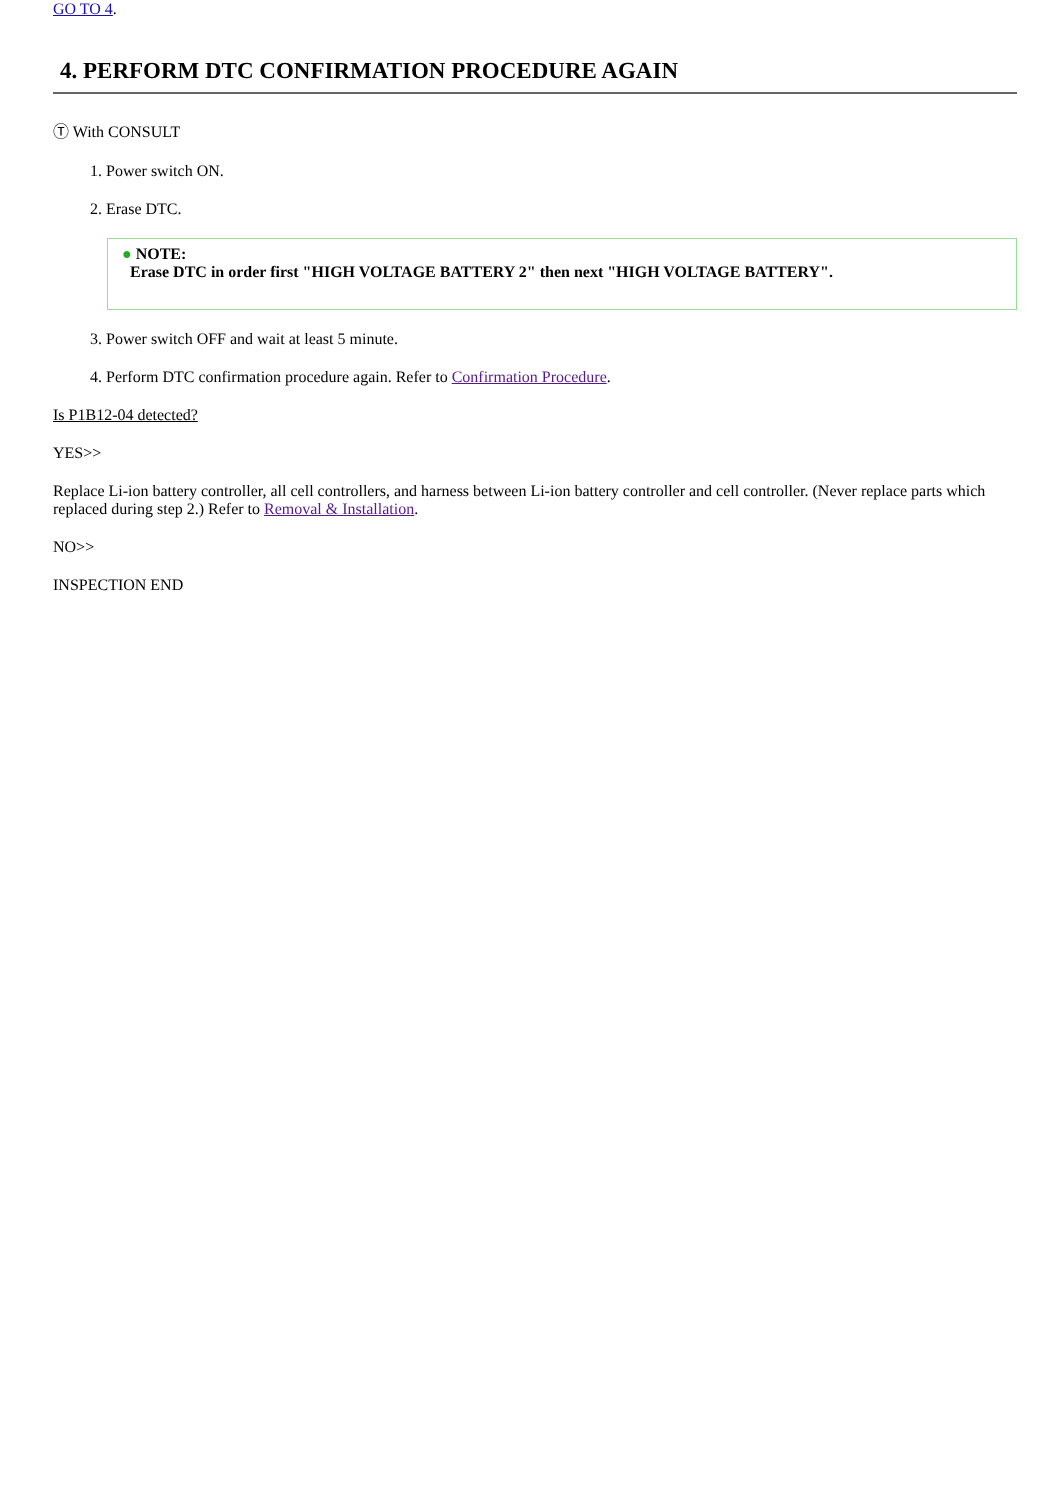GO TO 4.
4. PERFORM DTC CONFIRMATION PROCEDURE AGAIN
Ⓣ With CONSULT
1. Power switch ON.
2. Erase DTC.
● NOTE:
Erase DTC in order first "HIGH VOLTAGE BATTERY 2" then next "HIGH VOLTAGE BATTERY".
3. Power switch OFF and wait at least 5 minute.
4. Perform DTC confirmation procedure again. Refer to Confirmation Procedure.
Is P1B12-04 detected?
YES>>
Replace Li-ion battery controller, all cell controllers, and harness between Li-ion battery controller and cell controller. (Never replace parts which replaced during step 2.) Refer to Removal & Installation.
NO>>
INSPECTION END